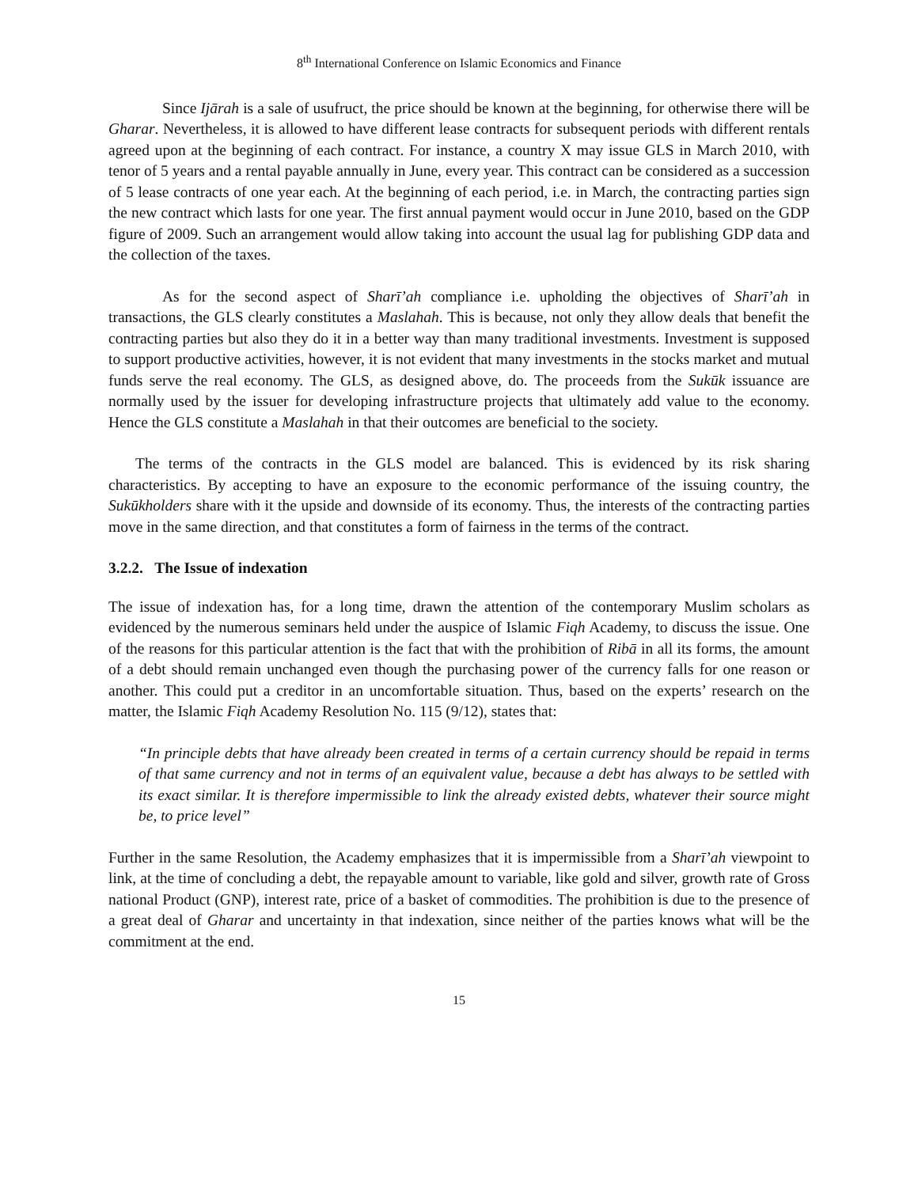8<sup>th</sup> International Conference on Islamic Economics and Finance
Since Ijārah is a sale of usufruct, the price should be known at the beginning, for otherwise there will be Gharar. Nevertheless, it is allowed to have different lease contracts for subsequent periods with different rentals agreed upon at the beginning of each contract. For instance, a country X may issue GLS in March 2010, with tenor of 5 years and a rental payable annually in June, every year. This contract can be considered as a succession of 5 lease contracts of one year each. At the beginning of each period, i.e. in March, the contracting parties sign the new contract which lasts for one year. The first annual payment would occur in June 2010, based on the GDP figure of 2009. Such an arrangement would allow taking into account the usual lag for publishing GDP data and the collection of the taxes.
As for the second aspect of Sharī’ah compliance i.e. upholding the objectives of Sharī’ah in transactions, the GLS clearly constitutes a Maslahah. This is because, not only they allow deals that benefit the contracting parties but also they do it in a better way than many traditional investments. Investment is supposed to support productive activities, however, it is not evident that many investments in the stocks market and mutual funds serve the real economy. The GLS, as designed above, do. The proceeds from the Sukūk issuance are normally used by the issuer for developing infrastructure projects that ultimately add value to the economy. Hence the GLS constitute a Maslahah in that their outcomes are beneficial to the society.
The terms of the contracts in the GLS model are balanced. This is evidenced by its risk sharing characteristics. By accepting to have an exposure to the economic performance of the issuing country, the Sukūkholders share with it the upside and downside of its economy. Thus, the interests of the contracting parties move in the same direction, and that constitutes a form of fairness in the terms of the contract.
3.2.2. The Issue of indexation
The issue of indexation has, for a long time, drawn the attention of the contemporary Muslim scholars as evidenced by the numerous seminars held under the auspice of Islamic Fiqh Academy, to discuss the issue. One of the reasons for this particular attention is the fact that with the prohibition of Ribā in all its forms, the amount of a debt should remain unchanged even though the purchasing power of the currency falls for one reason or another. This could put a creditor in an uncomfortable situation. Thus, based on the experts’ research on the matter, the Islamic Fiqh Academy Resolution No. 115 (9/12), states that:
“In principle debts that have already been created in terms of a certain currency should be repaid in terms of that same currency and not in terms of an equivalent value, because a debt has always to be settled with its exact similar. It is therefore impermissible to link the already existed debts, whatever their source might be, to price level”
Further in the same Resolution, the Academy emphasizes that it is impermissible from a Sharī’ah viewpoint to link, at the time of concluding a debt, the repayable amount to variable, like gold and silver, growth rate of Gross national Product (GNP), interest rate, price of a basket of commodities. The prohibition is due to the presence of a great deal of Gharar and uncertainty in that indexation, since neither of the parties knows what will be the commitment at the end.
15